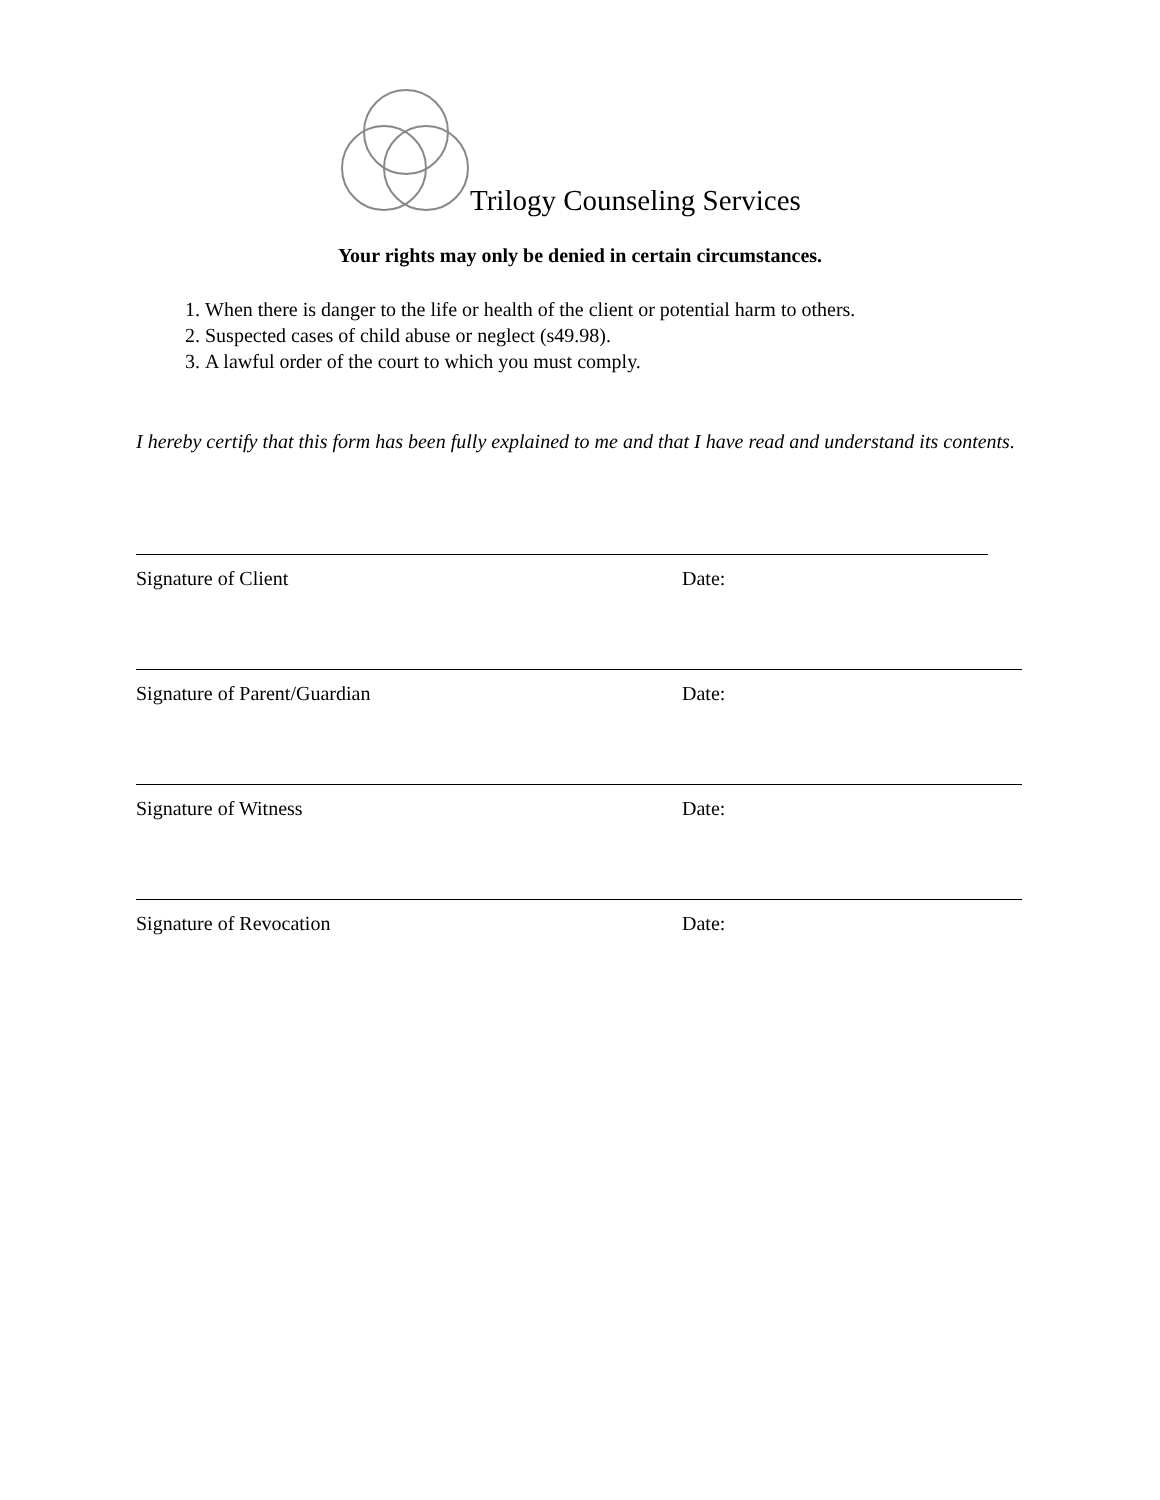Trilogy Counseling Services
Your rights may only be denied in certain circumstances.
1. When there is danger to the life or health of the client or potential harm to others.
2. Suspected cases of child abuse or neglect (s49.98).
3. A lawful order of the court to which you must comply.
I hereby certify that this form has been fully explained to me and that I have read and understand its contents.
Signature of Client Date:
Signature of Parent/Guardian Date:
Signature of Witness Date:
Signature of Revocation Date: